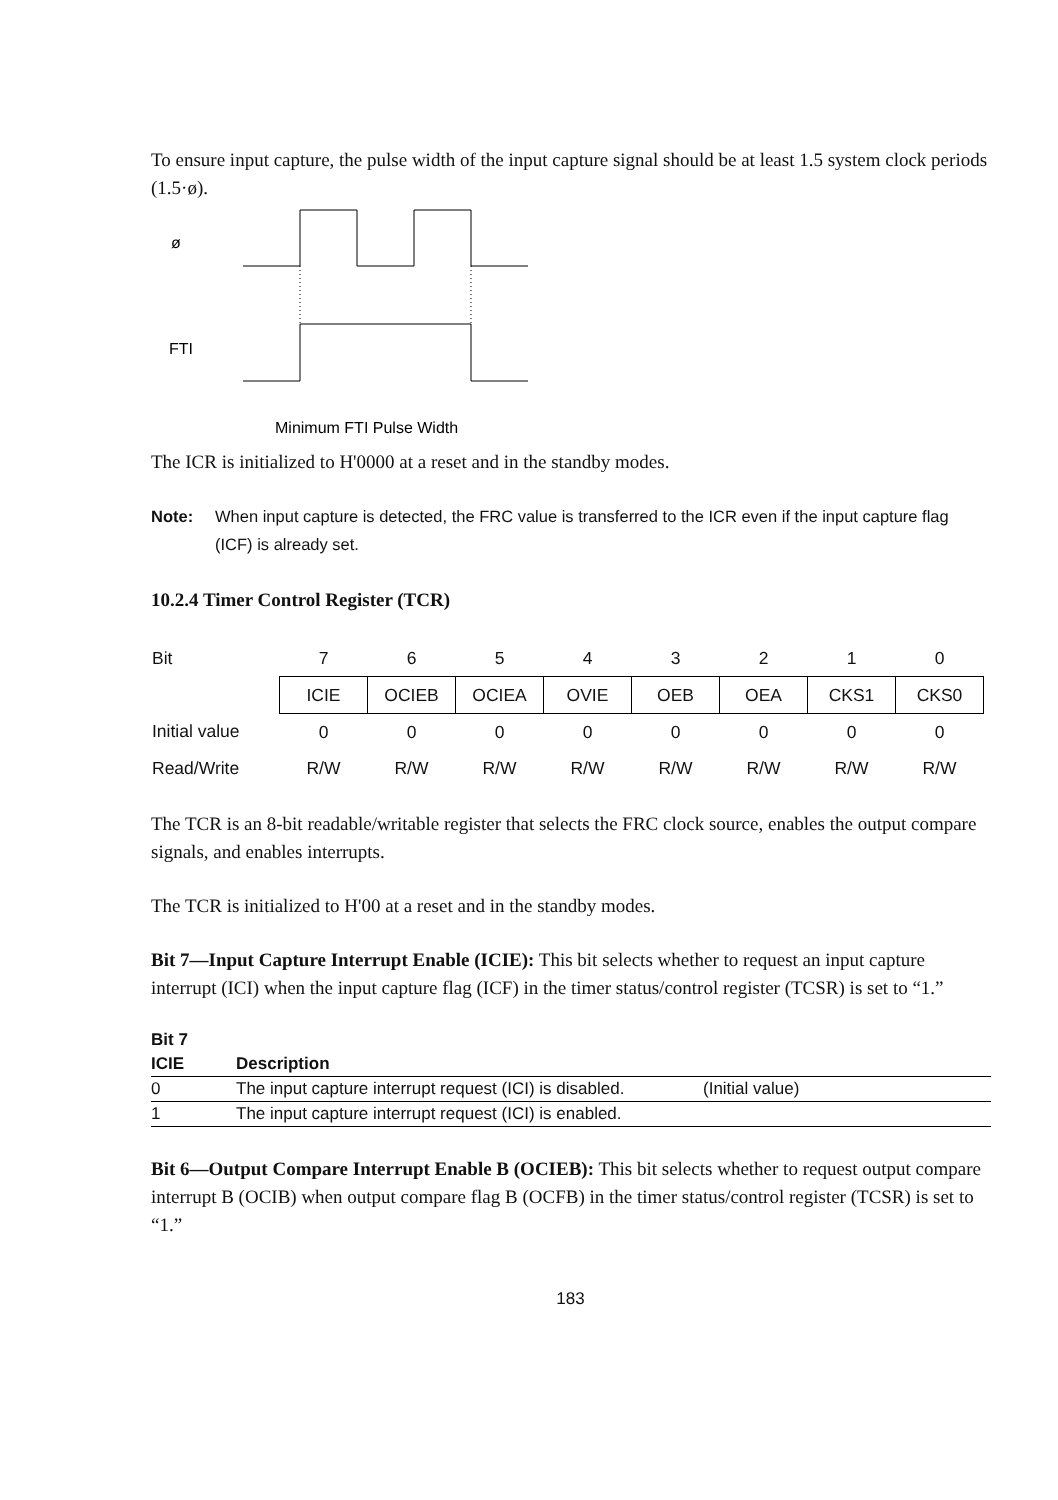To ensure input capture, the pulse width of the input capture signal should be at least 1.5 system clock periods (1.5·ø).
ø
FTI
Minimum FTI Pulse Width
The ICR is initialized to H'0000 at a reset and in the standby modes.
Note: When input capture is detected, the FRC value is transferred to the ICR even if the input capture flag (ICF) is already set.
10.2.4 Timer Control Register (TCR)
| Bit | 7 | 6 | 5 | 4 | 3 | 2 | 1 | 0 |
| | ICIE | OCIEB | OCIEA | OVIE | OEB | OEA | CKS1 | CKS0 |
| Initial value | 0 | 0 | 0 | 0 | 0 | 0 | 0 | 0 |
| Read/Write | R/W | R/W | R/W | R/W | R/W | R/W | R/W | R/W |
The TCR is an 8-bit readable/writable register that selects the FRC clock source, enables the output compare signals, and enables interrupts.
The TCR is initialized to H'00 at a reset and in the standby modes.
Bit 7—Input Capture Interrupt Enable (ICIE): This bit selects whether to request an input capture interrupt (ICI) when the input capture flag (ICF) in the timer status/control register (TCSR) is set to “1.”
| Bit 7 | | |
| --- | --- | --- |
| ICIE | Description | |
| 0 | The input capture interrupt request (ICI) is disabled. | (Initial value) |
| 1 | The input capture interrupt request (ICI) is enabled. | |
Bit 6—Output Compare Interrupt Enable B (OCIEB): This bit selects whether to request output compare interrupt B (OCIB) when output compare flag B (OCFB) in the timer status/control register (TCSR) is set to “1.”
183